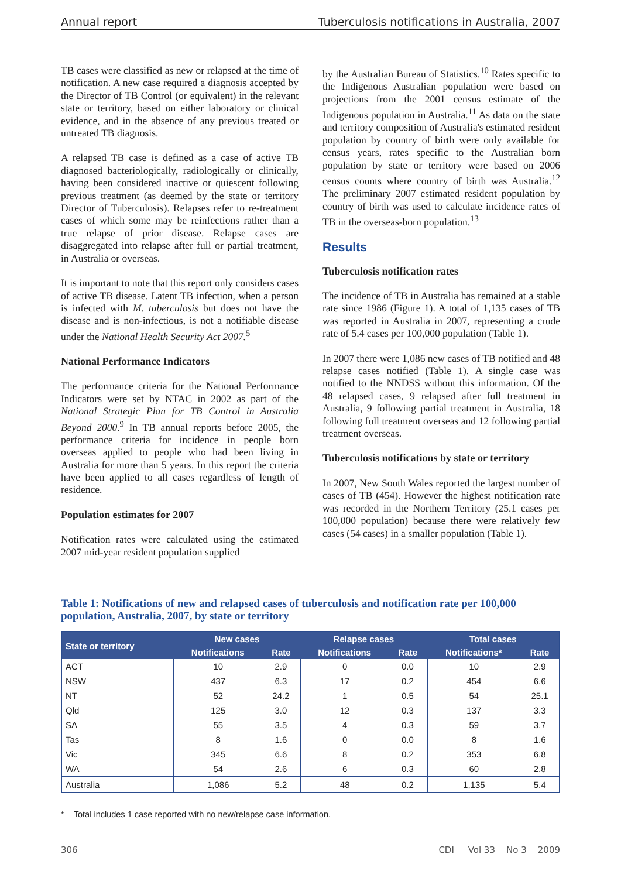Annual report Tuberculosis notifications in Australia, 2007
TB cases were classified as new or relapsed at the time of notification. A new case required a diagnosis accepted by the Director of TB Control (or equivalent) in the relevant state or territory, based on either laboratory or clinical evidence, and in the absence of any previous treated or untreated TB diagnosis.
A relapsed TB case is defined as a case of active TB diagnosed bacteriologically, radiologically or clinically, having been considered inactive or quiescent following previous treatment (as deemed by the state or territory Director of Tuberculosis). Relapses refer to re-treatment cases of which some may be reinfections rather than a true relapse of prior disease. Relapse cases are disaggregated into relapse after full or partial treatment, in Australia or overseas.
It is important to note that this report only considers cases of active TB disease. Latent TB infection, when a person is infected with M. tuberculosis but does not have the disease and is non-infectious, is not a notifiable disease under the National Health Security Act 2007.<sup>5</sup>
National Performance Indicators
The performance criteria for the National Performance Indicators were set by NTAC in 2002 as part of the National Strategic Plan for TB Control in Australia Beyond 2000.<sup>9</sup> In TB annual reports before 2005, the performance criteria for incidence in people born overseas applied to people who had been living in Australia for more than 5 years. In this report the criteria have been applied to all cases regardless of length of residence.
Population estimates for 2007
Notification rates were calculated using the estimated 2007 mid-year resident population supplied
by the Australian Bureau of Statistics.<sup>10</sup> Rates specific to the Indigenous Australian population were based on projections from the 2001 census estimate of the Indigenous population in Australia.<sup>11</sup> As data on the state and territory composition of Australia's estimated resident population by country of birth were only available for census years, rates specific to the Australian born population by state or territory were based on 2006 census counts where country of birth was Australia.<sup>12</sup> The preliminary 2007 estimated resident population by country of birth was used to calculate incidence rates of TB in the overseas-born population.<sup>13</sup>
Results
Tuberculosis notification rates
The incidence of TB in Australia has remained at a stable rate since 1986 (Figure 1). A total of 1,135 cases of TB was reported in Australia in 2007, representing a crude rate of 5.4 cases per 100,000 population (Table 1).
In 2007 there were 1,086 new cases of TB notified and 48 relapse cases notified (Table 1). A single case was notified to the NNDSS without this information. Of the 48 relapsed cases, 9 relapsed after full treatment in Australia, 9 following partial treatment in Australia, 18 following full treatment overseas and 12 following partial treatment overseas.
Tuberculosis notifications by state or territory
In 2007, New South Wales reported the largest number of cases of TB (454). However the highest notification rate was recorded in the Northern Territory (25.1 cases per 100,000 population) because there were relatively few cases (54 cases) in a smaller population (Table 1).
Table 1: Notifications of new and relapsed cases of tuberculosis and notification rate per 100,000 population, Australia, 2007, by state or territory
| State or territory | New cases | | Relapse cases | | Total cases | |
| --- | --- | --- | --- | --- | --- | --- |
| | Notifications | Rate | Notifications | Rate | Notifications* | Rate |
| ACT | 10 | 2.9 | 0 | 0.0 | 10 | 2.9 |
| NSW | 437 | 6.3 | 17 | 0.2 | 454 | 6.6 |
| NT | 52 | 24.2 | 1 | 0.5 | 54 | 25.1 |
| Qld | 125 | 3.0 | 12 | 0.3 | 137 | 3.3 |
| SA | 55 | 3.5 | 4 | 0.3 | 59 | 3.7 |
| Tas | 8 | 1.6 | 0 | 0.0 | 8 | 1.6 |
| Vic | 345 | 6.6 | 8 | 0.2 | 353 | 6.8 |
| WA | 54 | 2.6 | 6 | 0.3 | 60 | 2.8 |
| Australia | 1,086 | 5.2 | 48 | 0.2 | 1,135 | 5.4 |
* Total includes 1 case reported with no new/relapse case information.
306 CDI Vol 33 No 3 2009